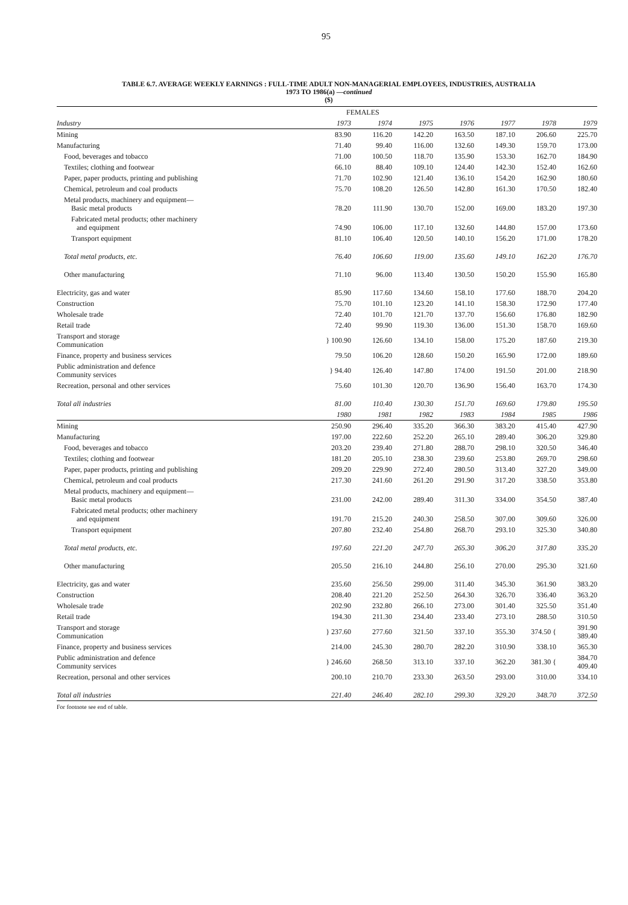95
TABLE 6.7. AVERAGE WEEKLY EARNINGS : FULL-TIME ADULT NON-MANAGERIAL EMPLOYEES, INDUSTRIES, AUSTRALIA
1973 TO 1986(a) —continued
($)
| | FEMALES | | | | | | |
| Industry | 1973 | 1974 | 1975 | 1976 | 1977 | 1978 | 1979 |
| Mining | 83.90 | 116.20 | 142.20 | 163.50 | 187.10 | 206.60 | 225.70 |
| Manufacturing | 71.40 | 99.40 | 116.00 | 132.60 | 149.30 | 159.70 | 173.00 |
| Food, beverages and tobacco | 71.00 | 100.50 | 118.70 | 135.90 | 153.30 | 162.70 | 184.90 |
| Textiles; clothing and footwear | 66.10 | 88.40 | 109.10 | 124.40 | 142.30 | 152.40 | 162.60 |
| Paper, paper products, printing and publishing | 71.70 | 102.90 | 121.40 | 136.10 | 154.20 | 162.90 | 180.60 |
| Chemical, petroleum and coal products | 75.70 | 108.20 | 126.50 | 142.80 | 161.30 | 170.50 | 182.40 |
| Metal products, machinery and equipment— Basic metal products | 78.20 | 111.90 | 130.70 | 152.00 | 169.00 | 183.20 | 197.30 |
| Fabricated metal products; other machinery and equipment | 74.90 | 106.00 | 117.10 | 132.60 | 144.80 | 157.00 | 173.60 |
| Transport equipment | 81.10 | 106.40 | 120.50 | 140.10 | 156.20 | 171.00 | 178.20 |
| Total metal products, etc. | 76.40 | 106.60 | 119.00 | 135.60 | 149.10 | 162.20 | 176.70 |
| Other manufacturing | 71.10 | 96.00 | 113.40 | 130.50 | 150.20 | 155.90 | 165.80 |
| Electricity, gas and water | 85.90 | 117.60 | 134.60 | 158.10 | 177.60 | 188.70 | 204.20 |
| Construction | 75.70 | 101.10 | 123.20 | 141.10 | 158.30 | 172.90 | 177.40 |
| Wholesale trade | 72.40 | 101.70 | 121.70 | 137.70 | 156.60 | 176.80 | 182.90 |
| Retail trade | 72.40 | 99.90 | 119.30 | 136.00 | 151.30 | 158.70 | 169.60 |
| Transport and storage Communication | } 100.90 | 126.60 | 134.10 | 158.00 | 175.20 | 187.60 | 219.30 |
| Finance, property and business services | 79.50 | 106.20 | 128.60 | 150.20 | 165.90 | 172.00 | 189.60 |
| Public administration and defence Community services | } 94.40 | 126.40 | 147.80 | 174.00 | 191.50 | 201.00 | 218.90 |
| Recreation, personal and other services | 75.60 | 101.30 | 120.70 | 136.90 | 156.40 | 163.70 | 174.30 |
| Total all industries | 81.00 | 110.40 | 130.30 | 151.70 | 169.60 | 179.80 | 195.50 |
| | 1980 | 1981 | 1982 | 1983 | 1984 | 1985 | 1986 |
| Mining | 250.90 | 296.40 | 335.20 | 366.30 | 383.20 | 415.40 | 427.90 |
| Manufacturing | 197.00 | 222.60 | 252.20 | 265.10 | 289.40 | 306.20 | 329.80 |
| Food, beverages and tobacco | 203.20 | 239.40 | 271.80 | 288.70 | 298.10 | 320.50 | 346.40 |
| Textiles; clothing and footwear | 181.20 | 205.10 | 238.30 | 239.60 | 253.80 | 269.70 | 298.60 |
| Paper, paper products, printing and publishing | 209.20 | 229.90 | 272.40 | 280.50 | 313.40 | 327.20 | 349.00 |
| Chemical, petroleum and coal products | 217.30 | 241.60 | 261.20 | 291.90 | 317.20 | 338.50 | 353.80 |
| Metal products, machinery and equipment— Basic metal products | 231.00 | 242.00 | 289.40 | 311.30 | 334.00 | 354.50 | 387.40 |
| Fabricated metal products; other machinery and equipment | 191.70 | 215.20 | 240.30 | 258.50 | 307.00 | 309.60 | 326.00 |
| Transport equipment | 207.80 | 232.40 | 254.80 | 268.70 | 293.10 | 325.30 | 340.80 |
| Total metal products, etc. | 197.60 | 221.20 | 247.70 | 265.30 | 306.20 | 317.80 | 335.20 |
| Other manufacturing | 205.50 | 216.10 | 244.80 | 256.10 | 270.00 | 295.30 | 321.60 |
| Electricity, gas and water | 235.60 | 256.50 | 299.00 | 311.40 | 345.30 | 361.90 | 383.20 |
| Construction | 208.40 | 221.20 | 252.50 | 264.30 | 326.70 | 336.40 | 363.20 |
| Wholesale trade | 202.90 | 232.80 | 266.10 | 273.00 | 301.40 | 325.50 | 351.40 |
| Retail trade | 194.30 | 211.30 | 234.40 | 233.40 | 273.10 | 288.50 | 310.50 |
| Transport and storage Communication | } 237.60 | 277.60 | 321.50 | 337.10 | 355.30 | 374.50 { | 391.90 389.40 |
| Finance, property and business services | 214.00 | 245.30 | 280.70 | 282.20 | 310.90 | 338.10 | 365.30 |
| Public administration and defence Community services | } 246.60 | 268.50 | 313.10 | 337.10 | 362.20 | 381.30 { | 384.70 409.40 |
| Recreation, personal and other services | 200.10 | 210.70 | 233.30 | 263.50 | 293.00 | 310.00 | 334.10 |
| Total all industries | 221.40 | 246.40 | 282.10 | 299.30 | 329.20 | 348.70 | 372.50 |
For footnote see end of table.